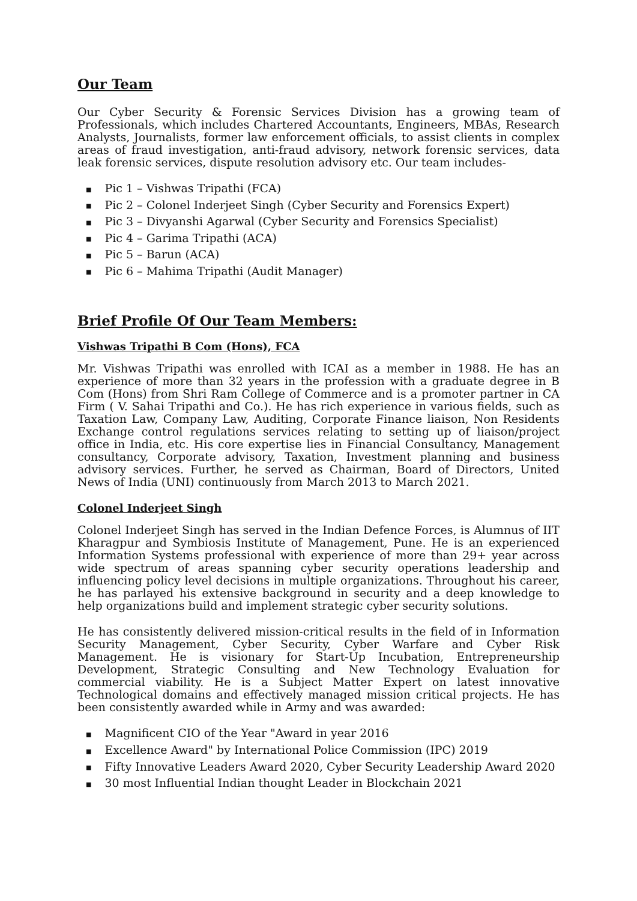Our Team
Our Cyber Security & Forensic Services Division has a growing team of Professionals, which includes Chartered Accountants, Engineers, MBAs, Research Analysts, Journalists, former law enforcement officials, to assist clients in complex areas of fraud investigation, anti-fraud advisory, network forensic services, data leak forensic services, dispute resolution advisory etc. Our team includes-
■ Pic 1 – Vishwas Tripathi (FCA)
■ Pic 2 – Colonel Inderjeet Singh (Cyber Security and Forensics Expert)
■ Pic 3 – Divyanshi Agarwal (Cyber Security and Forensics Specialist)
■ Pic 4 – Garima Tripathi (ACA)
■ Pic 5 – Barun (ACA)
■ Pic 6 – Mahima Tripathi (Audit Manager)
Brief Profile Of Our Team Members:
Vishwas Tripathi B Com (Hons), FCA
Mr. Vishwas Tripathi was enrolled with ICAI as a member in 1988. He has an experience of more than 32 years in the profession with a graduate degree in B Com (Hons) from Shri Ram College of Commerce and is a promoter partner in CA Firm ( V. Sahai Tripathi and Co.). He has rich experience in various fields, such as Taxation Law, Company Law, Auditing, Corporate Finance liaison, Non Residents Exchange control regulations services relating to setting up of liaison/project office in India, etc. His core expertise lies in Financial Consultancy, Management consultancy, Corporate advisory, Taxation, Investment planning and business advisory services. Further, he served as Chairman, Board of Directors, United News of India (UNI) continuously from March 2013 to March 2021.
Colonel Inderjeet Singh
Colonel Inderjeet Singh has served in the Indian Defence Forces, is Alumnus of IIT Kharagpur and Symbiosis Institute of Management, Pune. He is an experienced Information Systems professional with experience of more than 29+ year across wide spectrum of areas spanning cyber security operations leadership and influencing policy level decisions in multiple organizations. Throughout his career, he has parlayed his extensive background in security and a deep knowledge to help organizations build and implement strategic cyber security solutions.
He has consistently delivered mission-critical results in the field of in Information Security Management, Cyber Security, Cyber Warfare and Cyber Risk Management. He is visionary for Start-Up Incubation, Entrepreneurship Development, Strategic Consulting and New Technology Evaluation for commercial viability. He is a Subject Matter Expert on latest innovative Technological domains and effectively managed mission critical projects. He has been consistently awarded while in Army and was awarded:
■ Magnificent CIO of the Year "Award in year 2016
■ Excellence Award" by International Police Commission (IPC) 2019
■ Fifty Innovative Leaders Award 2020, Cyber Security Leadership Award 2020
■ 30 most Influential Indian thought Leader in Blockchain 2021